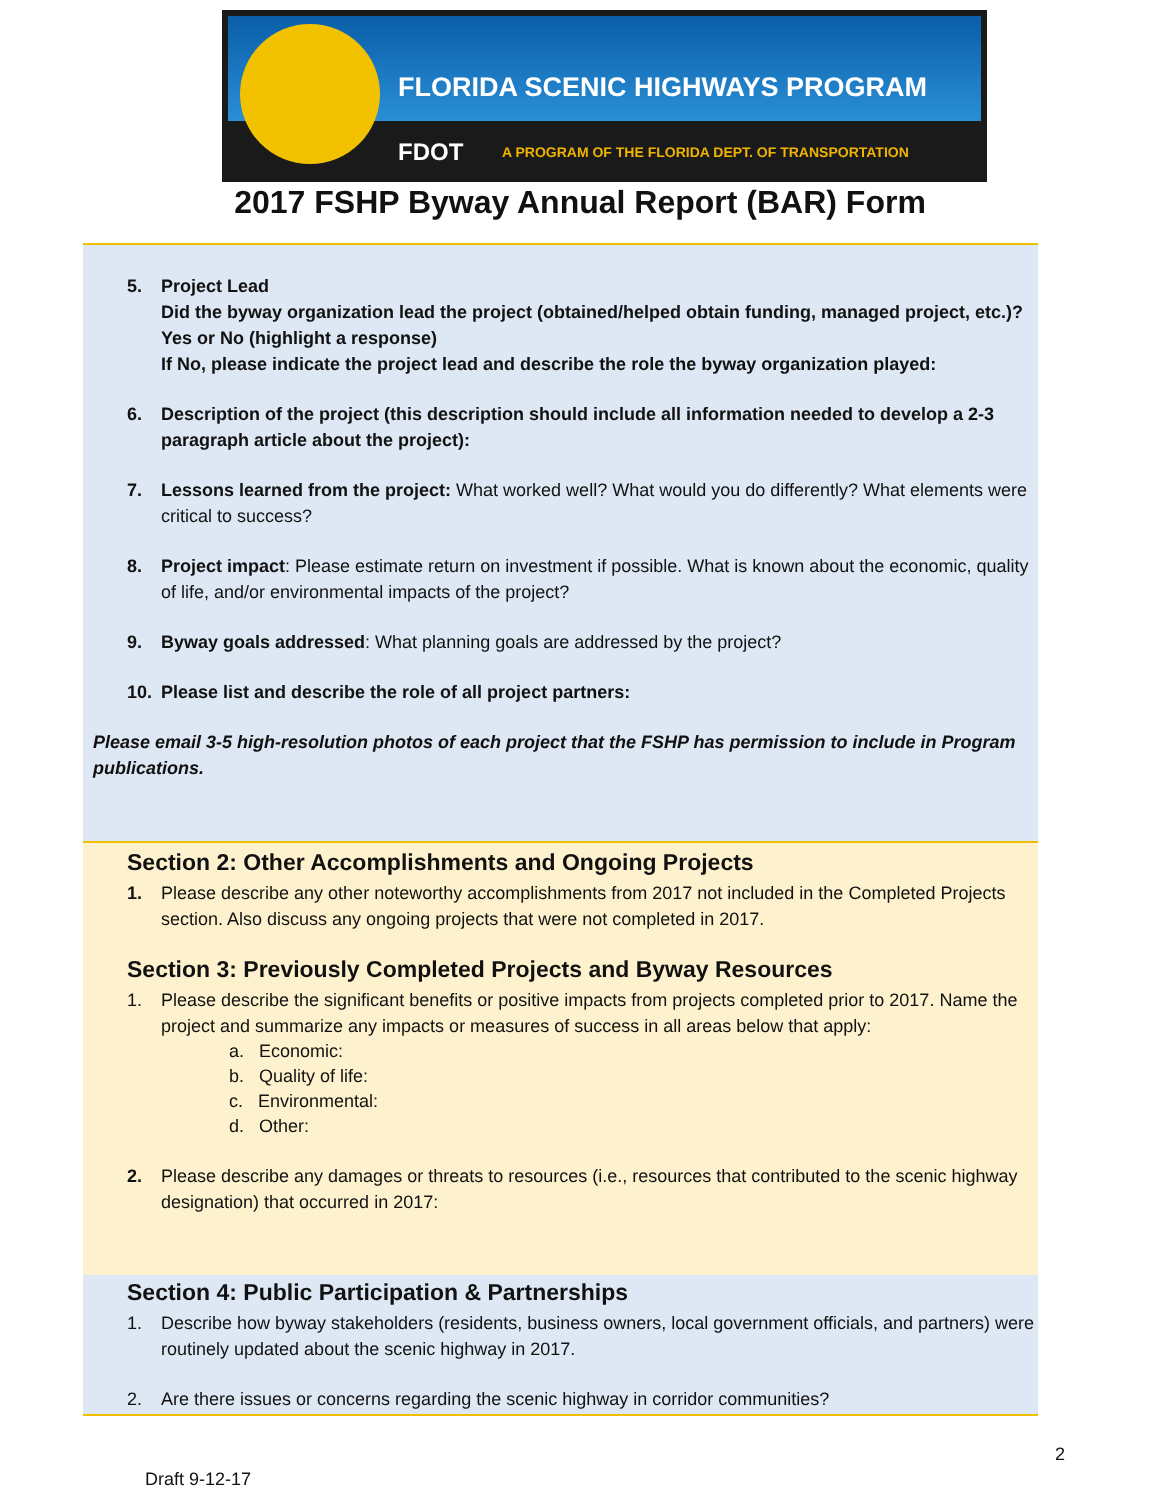FLORIDA SCENIC HIGHWAYS PROGRAM
FDOT
A PROGRAM OF THE FLORIDA DEPT. OF TRANSPORTATION
2017 FSHP Byway Annual Report (BAR) Form
5. Project Lead
Did the byway organization lead the project (obtained/helped obtain funding, managed project, etc.)? Yes or No (highlight a response)
If No, please indicate the project lead and describe the role the byway organization played:
6. Description of the project (this description should include all information needed to develop a 2-3 paragraph article about the project):
7. Lessons learned from the project: What worked well? What would you do differently? What elements were critical to success?
8. Project impact: Please estimate return on investment if possible. What is known about the economic, quality of life, and/or environmental impacts of the project?
9. Byway goals addressed: What planning goals are addressed by the project?
10. Please list and describe the role of all project partners:
Please email 3-5 high-resolution photos of each project that the FSHP has permission to include in Program publications.
Section 2: Other Accomplishments and Ongoing Projects
1. Please describe any other noteworthy accomplishments from 2017 not included in the Completed Projects section. Also discuss any ongoing projects that were not completed in 2017.
Section 3: Previously Completed Projects and Byway Resources
1. Please describe the significant benefits or positive impacts from projects completed prior to 2017. Name the project and summarize any impacts or measures of success in all areas below that apply:
a. Economic:
b. Quality of life:
c. Environmental:
d. Other:
2. Please describe any damages or threats to resources (i.e., resources that contributed to the scenic highway designation) that occurred in 2017:
Section 4: Public Participation & Partnerships
1. Describe how byway stakeholders (residents, business owners, local government officials, and partners) were routinely updated about the scenic highway in 2017.
2. Are there issues or concerns regarding the scenic highway in corridor communities?
2
Draft 9-12-17